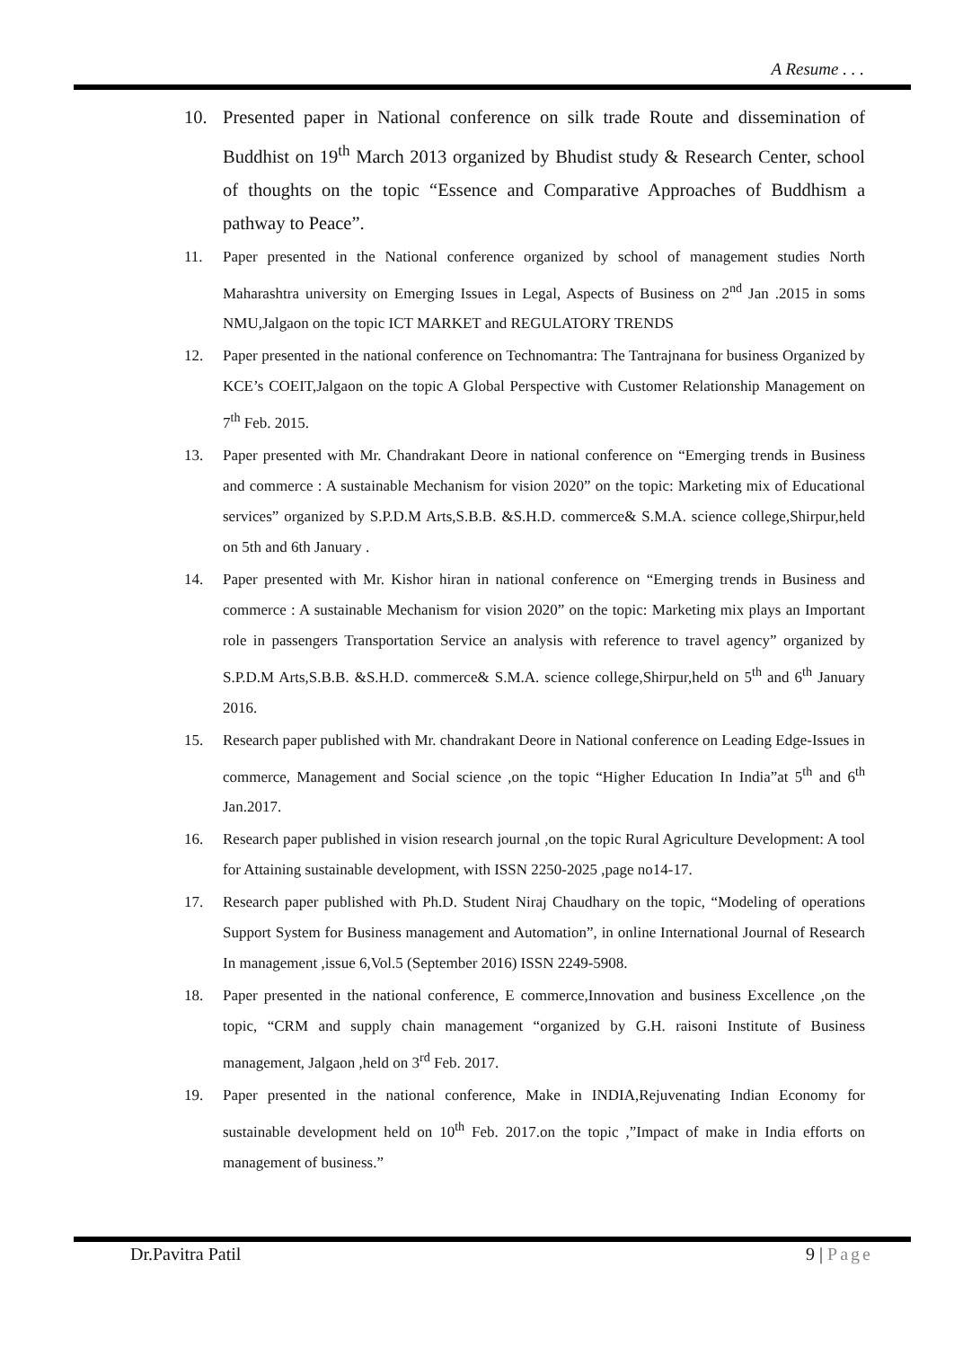A Resume . . .
10. Presented paper in National conference on silk trade Route and dissemination of Buddhist on 19<sup>th</sup> March 2013 organized by Bhudist study & Research Center, school of thoughts on the topic “Essence and Comparative Approaches of Buddhism a pathway to Peace”.
11. Paper presented in the National conference organized by school of management studies North Maharashtra university on Emerging Issues in Legal, Aspects of Business on 2<sup>nd</sup> Jan .2015 in soms NMU,Jalgaon on the topic ICT MARKET and REGULATORY TRENDS
12. Paper presented in the national conference on Technomantra: The Tantrajnana for business Organized by KCE’s COEIT,Jalgaon on the topic A Global Perspective with Customer Relationship Management on 7<sup>th</sup> Feb. 2015.
13. Paper presented with Mr. Chandrakant Deore in national conference on “Emerging trends in Business and commerce : A sustainable Mechanism for vision 2020” on the topic: Marketing mix of Educational services” organized by S.P.D.M Arts,S.B.B. &S.H.D. commerce& S.M.A. science college,Shirpur,held on 5th and 6th January .
14. Paper presented with Mr. Kishor hiran in national conference on “Emerging trends in Business and commerce : A sustainable Mechanism for vision 2020” on the topic: Marketing mix plays an Important role in passengers Transportation Service an analysis with reference to travel agency” organized by S.P.D.M Arts,S.B.B. &S.H.D. commerce& S.M.A. science college,Shirpur,held on 5<sup>th</sup> and 6<sup>th</sup> January 2016.
15. Research paper published with Mr. chandrakant Deore in National conference on Leading Edge-Issues in commerce, Management and Social science ,on the topic “Higher Education In India”at 5<sup>th</sup> and 6<sup>th</sup> Jan.2017.
16. Research paper published in vision research journal ,on the topic Rural Agriculture Development: A tool for Attaining sustainable development, with ISSN 2250-2025 ,page no14-17.
17. Research paper published with Ph.D. Student Niraj Chaudhary on the topic, “Modeling of operations Support System for Business management and Automation”, in online International Journal of Research In management ,issue 6,Vol.5 (September 2016) ISSN 2249-5908.
18. Paper presented in the national conference, E commerce,Innovation and business Excellence ,on the topic, “CRM and supply chain management “organized by G.H. raisoni Institute of Business management, Jalgaon ,held on 3<sup>rd</sup> Feb. 2017.
19. Paper presented in the national conference, Make in INDIA,Rejuvenating Indian Economy for sustainable development held on 10<sup>th</sup> Feb. 2017.on the topic ,”Impact of make in India efforts on management of business.”
Dr.Pavitra Patil 9 | Page